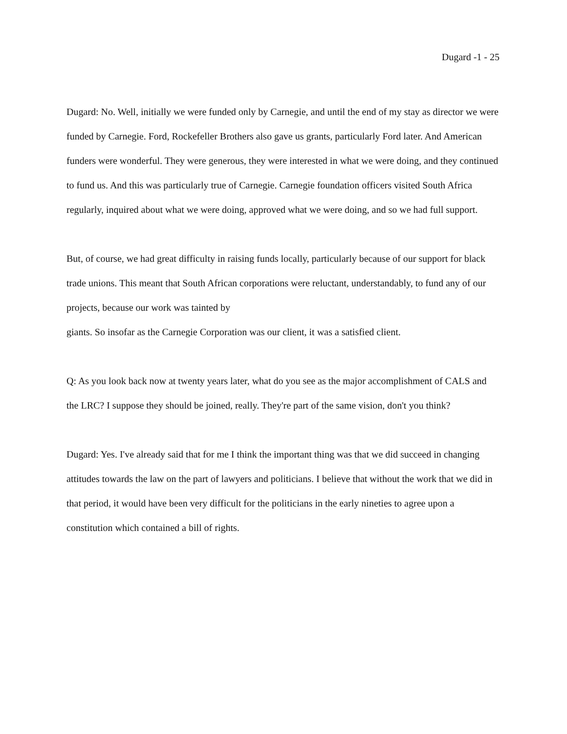Dugard -1 - 25
Dugard: No. Well, initially we were funded only by Carnegie, and until the end of my stay as director we were funded by Carnegie. Ford, Rockefeller Brothers also gave us grants, particularly Ford later. And American funders were wonderful. They were generous, they were interested in what we were doing, and they continued to fund us. And this was particularly true of Carnegie. Carnegie foundation officers visited South Africa regularly, inquired about what we were doing, approved what we were doing, and so we had full support.
But, of course, we had great difficulty in raising funds locally, particularly because of our support for black trade unions. This meant that South African corporations were reluctant, understandably, to fund any of our projects, because our work was tainted by
giants. So insofar as the Carnegie Corporation was our client, it was a satisfied client.
Q: As you look back now at twenty years later, what do you see as the major accomplishment of CALS and the LRC? I suppose they should be joined, really. They're part of the same vision, don't you think?
Dugard: Yes. I've already said that for me I think the important thing was that we did succeed in changing attitudes towards the law on the part of lawyers and politicians. I believe that without the work that we did in that period, it would have been very difficult for the politicians in the early nineties to agree upon a constitution which contained a bill of rights.